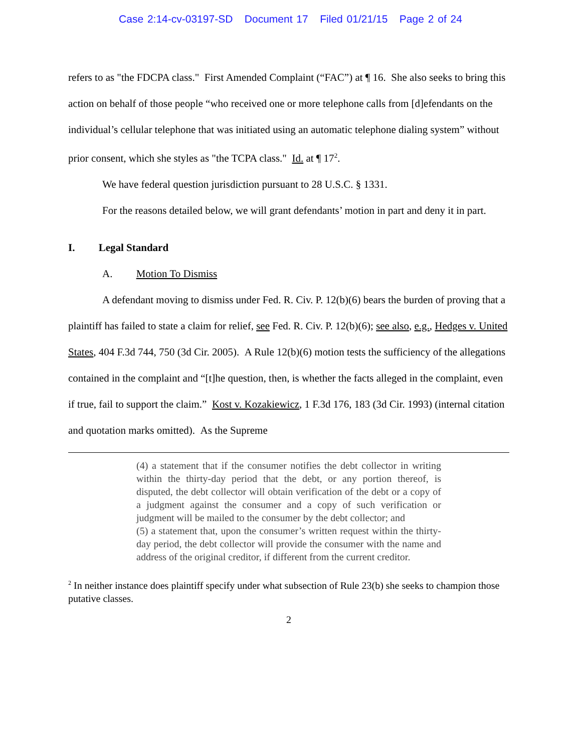Case 2:14-cv-03197-SD Document 17 Filed 01/21/15 Page 2 of 24
refers to as "the FDCPA class." First Amended Complaint (“FAC”) at ¶ 16. She also seeks to bring this action on behalf of those people “who received one or more telephone calls from [d]efendants on the individual’s cellular telephone that was initiated using an automatic telephone dialing system” without prior consent, which she styles as "the TCPA class." Id. at ¶ 17<sup>2</sup>.
We have federal question jurisdiction pursuant to 28 U.S.C. § 1331.
For the reasons detailed below, we will grant defendants’ motion in part and deny it in part.
I. Legal Standard
A. Motion To Dismiss
A defendant moving to dismiss under Fed. R. Civ. P. 12(b)(6) bears the burden of proving that a plaintiff has failed to state a claim for relief, see Fed. R. Civ. P. 12(b)(6); see also, e.g., Hedges v. United States, 404 F.3d 744, 750 (3d Cir. 2005). A Rule 12(b)(6) motion tests the sufficiency of the allegations contained in the complaint and “[t]he question, then, is whether the facts alleged in the complaint, even if true, fail to support the claim.” Kost v. Kozakiewicz, 1 F.3d 176, 183 (3d Cir. 1993) (internal citation and quotation marks omitted). As the Supreme
(4) a statement that if the consumer notifies the debt collector in writing within the thirty-day period that the debt, or any portion thereof, is disputed, the debt collector will obtain verification of the debt or a copy of a judgment against the consumer and a copy of such verification or judgment will be mailed to the consumer by the debt collector; and
(5) a statement that, upon the consumer’s written request within the thirty-day period, the debt collector will provide the consumer with the name and address of the original creditor, if different from the current creditor.
<sup>2</sup> In neither instance does plaintiff specify under what subsection of Rule 23(b) she seeks to champion those putative classes.
2